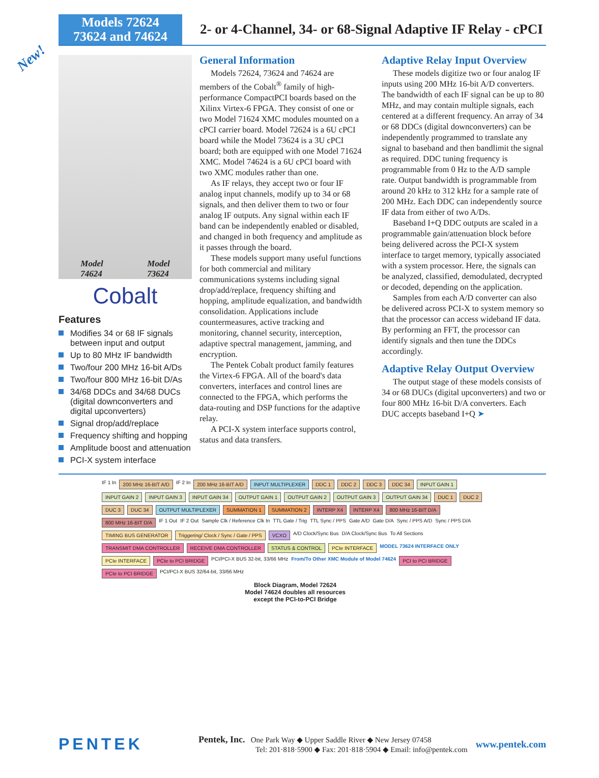New!
Models 72624
73624 and 74624
2- or 4-Channel, 34- or 68-Signal Adaptive IF Relay - cPCI
Model
74624 Model
73624
Cobalt
Features
Modifies 34 or 68 IF signals between input and output
Up to 80 MHz IF bandwidth
Two/four 200 MHz 16-bit A/Ds
Two/four 800 MHz 16-bit D/As
34/68 DDCs and 34/68 DUCs (digital downconverters and digital upconverters)
Signal drop/add/replace
Frequency shifting and hopping
Amplitude boost and attenuation
PCI-X system interface
General Information
Models 72624, 73624 and 74624 are members of the Cobalt<sup>®</sup> family of high-performance CompactPCI boards based on the Xilinx Virtex-6 FPGA. They consist of one or two Model 71624 XMC modules mounted on a cPCI carrier board. Model 72624 is a 6U cPCI board while the Model 73624 is a 3U cPCI board; both are equipped with one Model 71624 XMC. Model 74624 is a 6U cPCI board with two XMC modules rather than one.
As IF relays, they accept two or four IF analog input channels, modify up to 34 or 68 signals, and then deliver them to two or four analog IF outputs. Any signal within each IF band can be independently enabled or disabled, and changed in both frequency and amplitude as it passes through the board.
These models support many useful functions for both commercial and military communications systems including signal drop/add/replace, frequency shifting and hopping, amplitude equalization, and bandwidth consolidation. Applications include countermeasures, active tracking and monitoring, channel security, interception, adaptive spectral management, jamming, and encryption.
The Pentek Cobalt product family features the Virtex-6 FPGA. All of the board's data converters, interfaces and control lines are connected to the FPGA, which performs the data-routing and DSP functions for the adaptive relay.
A PCI-X system interface supports control, status and data transfers.
Adaptive Relay Input Overview
These models digitize two or four analog IF inputs using 200 MHz 16-bit A/D converters. The bandwidth of each IF signal can be up to 80 MHz, and may contain multiple signals, each centered at a different frequency. An array of 34 or 68 DDCs (digital downconverters) can be independently programmed to translate any signal to baseband and then bandlimit the signal as required. DDC tuning frequency is programmable from 0 Hz to the A/D sample rate. Output bandwidth is programmable from around 20 kHz to 312 kHz for a sample rate of 200 MHz. Each DDC can independently source IF data from either of two A/Ds.
Baseband I+Q DDC outputs are scaled in a programmable gain/attenuation block before being delivered across the PCI-X system interface to target memory, typically associated with a system processor. Here, the signals can be analyzed, classified, demodulated, decrypted or decoded, depending on the application.
Samples from each A/D converter can also be delivered across PCI-X to system memory so that the processor can access wideband IF data. By performing an FFT, the processor can identify signals and then tune the DDCs accordingly.
Adaptive Relay Output Overview
The output stage of these models consists of 34 or 68 DUCs (digital upconverters) and two or four 800 MHz 16-bit D/A converters. Each DUC accepts baseband I+Q ➤
IF 1 In 200 MHz 16-BIT A/D IF 2 In 200 MHz 16-BIT A/D INPUT MULTIPLEXER DDC 1 DDC 2 DDC 3 DDC 34 INPUT GAIN 1 INPUT GAIN 2 INPUT GAIN 3 INPUT GAIN 34 OUTPUT GAIN 1 OUTPUT GAIN 2 OUTPUT GAIN 3 OUTPUT GAIN 34 DUC 1 DUC 2 DUC 3 DUC 34 OUTPUT MULTIPLEXER SUMMATION 1 SUMMATION 2 INTERP X4 INTERP X4 800 MHz 16-BIT D/A 800 MHz 16-BIT D/A IF 1 Out IF 2 Out Sample Clk / Reference Clk In TTL Gate / Trig TTL Sync / PPS Gate A/D Gate D/A Sync / PPS A/D Sync / PPS D/A TIMING BUS GENERATOR Triggering/ Clock / Sync / Gate / PPS VCXO A/D Clock/Sync Bus D/A Clock/Sync Bus To All Sections TRANSMIT DMA CONTROLLER RECEIVE DMA CONTROLLER STATUS & CONTROL PCIe INTERFACE MODEL 73624 INTERFACE ONLY PCIe INTERFACE PCIe to PCI BRIDGE PCI/PCI-X BUS 32-bit, 33/66 MHz From/To Other XMC Module of Model 74624 PCI to PCI BRIDGE PCIe to PCI BRIDGE PCI/PCI-X BUS 32/64-bit, 33/66 MHz
Block Diagram, Model 72624
Model 74624 doubles all resources
except the PCI-to-PCI Bridge
PENTEK
Pentek, Inc. One Park Way ◆ Upper Saddle River ◆ New Jersey 07458
Tel: 201·818·5900 ◆ Fax: 201·818·5904 ◆ Email: info@pentek.com
www.pentek.com